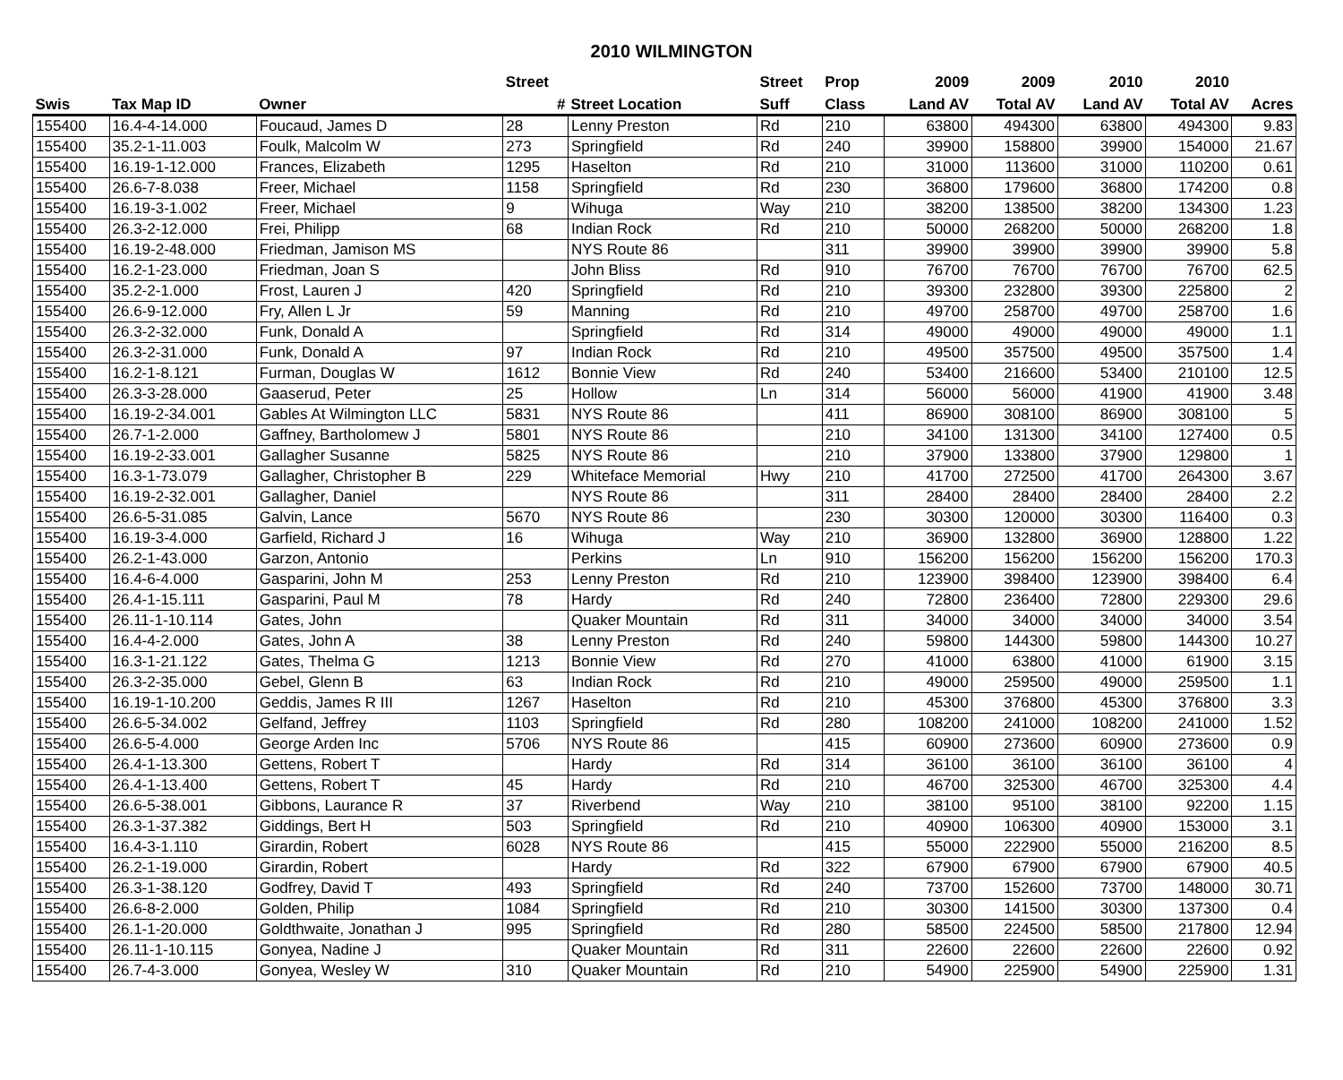2010 WILMINGTON
| | | | Street | | Street | Prop | 2009 | 2009 | 2010 | 2010 | |
| --- | --- | --- | --- | --- | --- | --- | --- | --- | --- | --- | --- |
| Swis | Tax Map ID | Owner | # | Street Location | Suff | Class | Land AV | Total AV | Land AV | Total AV | Acres |
| 155400 | 16.4-4-14.000 | Foucaud, James D | 28 | Lenny Preston | Rd | 210 | 63800 | 494300 | 63800 | 494300 | 9.83 |
| 155400 | 35.2-1-11.003 | Foulk, Malcolm W | 273 | Springfield | Rd | 240 | 39900 | 158800 | 39900 | 154000 | 21.67 |
| 155400 | 16.19-1-12.000 | Frances, Elizabeth | 1295 | Haselton | Rd | 210 | 31000 | 113600 | 31000 | 110200 | 0.61 |
| 155400 | 26.6-7-8.038 | Freer, Michael | 1158 | Springfield | Rd | 230 | 36800 | 179600 | 36800 | 174200 | 0.8 |
| 155400 | 16.19-3-1.002 | Freer, Michael | 9 | Wihuga | Way | 210 | 38200 | 138500 | 38200 | 134300 | 1.23 |
| 155400 | 26.3-2-12.000 | Frei, Philipp | 68 | Indian Rock | Rd | 210 | 50000 | 268200 | 50000 | 268200 | 1.8 |
| 155400 | 16.19-2-48.000 | Friedman, Jamison MS | | NYS Route 86 | | 311 | 39900 | 39900 | 39900 | 39900 | 5.8 |
| 155400 | 16.2-1-23.000 | Friedman, Joan S | | John Bliss | Rd | 910 | 76700 | 76700 | 76700 | 76700 | 62.5 |
| 155400 | 35.2-2-1.000 | Frost, Lauren J | 420 | Springfield | Rd | 210 | 39300 | 232800 | 39300 | 225800 | 2 |
| 155400 | 26.6-9-12.000 | Fry, Allen L Jr | 59 | Manning | Rd | 210 | 49700 | 258700 | 49700 | 258700 | 1.6 |
| 155400 | 26.3-2-32.000 | Funk, Donald A | | Springfield | Rd | 314 | 49000 | 49000 | 49000 | 49000 | 1.1 |
| 155400 | 26.3-2-31.000 | Funk, Donald A | 97 | Indian Rock | Rd | 210 | 49500 | 357500 | 49500 | 357500 | 1.4 |
| 155400 | 16.2-1-8.121 | Furman, Douglas W | 1612 | Bonnie View | Rd | 240 | 53400 | 216600 | 53400 | 210100 | 12.5 |
| 155400 | 26.3-3-28.000 | Gaaserud, Peter | 25 | Hollow | Ln | 314 | 56000 | 56000 | 41900 | 41900 | 3.48 |
| 155400 | 16.19-2-34.001 | Gables At Wilmington LLC | 5831 | NYS Route 86 | | 411 | 86900 | 308100 | 86900 | 308100 | 5 |
| 155400 | 26.7-1-2.000 | Gaffney, Bartholomew J | 5801 | NYS Route 86 | | 210 | 34100 | 131300 | 34100 | 127400 | 0.5 |
| 155400 | 16.19-2-33.001 | Gallagher Susanne | 5825 | NYS Route 86 | | 210 | 37900 | 133800 | 37900 | 129800 | 1 |
| 155400 | 16.3-1-73.079 | Gallagher, Christopher B | 229 | Whiteface Memorial | Hwy | 210 | 41700 | 272500 | 41700 | 264300 | 3.67 |
| 155400 | 16.19-2-32.001 | Gallagher, Daniel | | NYS Route 86 | | 311 | 28400 | 28400 | 28400 | 28400 | 2.2 |
| 155400 | 26.6-5-31.085 | Galvin, Lance | 5670 | NYS Route 86 | | 230 | 30300 | 120000 | 30300 | 116400 | 0.3 |
| 155400 | 16.19-3-4.000 | Garfield, Richard J | 16 | Wihuga | Way | 210 | 36900 | 132800 | 36900 | 128800 | 1.22 |
| 155400 | 26.2-1-43.000 | Garzon, Antonio | | Perkins | Ln | 910 | 156200 | 156200 | 156200 | 156200 | 170.3 |
| 155400 | 16.4-6-4.000 | Gasparini, John M | 253 | Lenny Preston | Rd | 210 | 123900 | 398400 | 123900 | 398400 | 6.4 |
| 155400 | 26.4-1-15.111 | Gasparini, Paul M | 78 | Hardy | Rd | 240 | 72800 | 236400 | 72800 | 229300 | 29.6 |
| 155400 | 26.11-1-10.114 | Gates, John | | Quaker Mountain | Rd | 311 | 34000 | 34000 | 34000 | 34000 | 3.54 |
| 155400 | 16.4-4-2.000 | Gates, John A | 38 | Lenny Preston | Rd | 240 | 59800 | 144300 | 59800 | 144300 | 10.27 |
| 155400 | 16.3-1-21.122 | Gates, Thelma G | 1213 | Bonnie View | Rd | 270 | 41000 | 63800 | 41000 | 61900 | 3.15 |
| 155400 | 26.3-2-35.000 | Gebel, Glenn B | 63 | Indian Rock | Rd | 210 | 49000 | 259500 | 49000 | 259500 | 1.1 |
| 155400 | 16.19-1-10.200 | Geddis, James R III | 1267 | Haselton | Rd | 210 | 45300 | 376800 | 45300 | 376800 | 3.3 |
| 155400 | 26.6-5-34.002 | Gelfand, Jeffrey | 1103 | Springfield | Rd | 280 | 108200 | 241000 | 108200 | 241000 | 1.52 |
| 155400 | 26.6-5-4.000 | George Arden Inc | 5706 | NYS Route 86 | | 415 | 60900 | 273600 | 60900 | 273600 | 0.9 |
| 155400 | 26.4-1-13.300 | Gettens, Robert T | | Hardy | Rd | 314 | 36100 | 36100 | 36100 | 36100 | 4 |
| 155400 | 26.4-1-13.400 | Gettens, Robert T | 45 | Hardy | Rd | 210 | 46700 | 325300 | 46700 | 325300 | 4.4 |
| 155400 | 26.6-5-38.001 | Gibbons, Laurance R | 37 | Riverbend | Way | 210 | 38100 | 95100 | 38100 | 92200 | 1.15 |
| 155400 | 26.3-1-37.382 | Giddings, Bert H | 503 | Springfield | Rd | 210 | 40900 | 106300 | 40900 | 153000 | 3.1 |
| 155400 | 16.4-3-1.110 | Girardin, Robert | 6028 | NYS Route 86 | | 415 | 55000 | 222900 | 55000 | 216200 | 8.5 |
| 155400 | 26.2-1-19.000 | Girardin, Robert | | Hardy | Rd | 322 | 67900 | 67900 | 67900 | 67900 | 40.5 |
| 155400 | 26.3-1-38.120 | Godfrey, David T | 493 | Springfield | Rd | 240 | 73700 | 152600 | 73700 | 148000 | 30.71 |
| 155400 | 26.6-8-2.000 | Golden, Philip | 1084 | Springfield | Rd | 210 | 30300 | 141500 | 30300 | 137300 | 0.4 |
| 155400 | 26.1-1-20.000 | Goldthwaite, Jonathan J | 995 | Springfield | Rd | 280 | 58500 | 224500 | 58500 | 217800 | 12.94 |
| 155400 | 26.11-1-10.115 | Gonyea, Nadine J | | Quaker Mountain | Rd | 311 | 22600 | 22600 | 22600 | 22600 | 0.92 |
| 155400 | 26.7-4-3.000 | Gonyea, Wesley W | 310 | Quaker Mountain | Rd | 210 | 54900 | 225900 | 54900 | 225900 | 1.31 |